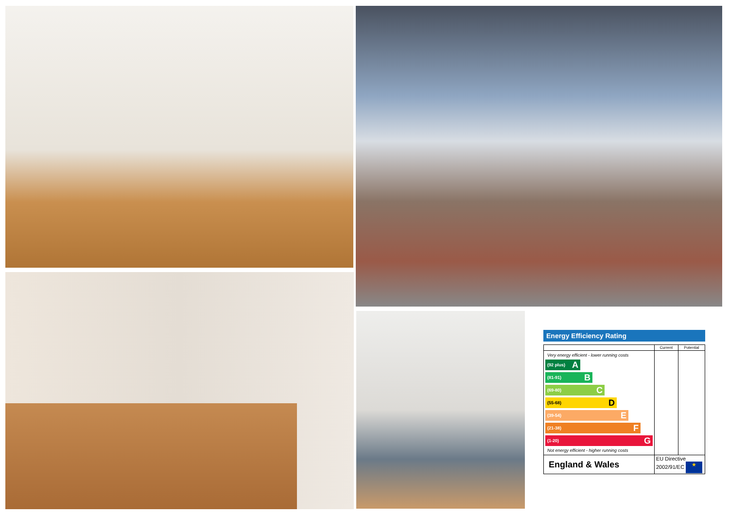Energy Efficiency Rating
| | Current | Potential |
| --- | --- | --- |
| Very energy efficient - lower running costs (92 plus) A (81-91) B (69-80) C (55-68) D (39-54) E (21-38) F (1-20) G Not energy efficient - higher running costs | | |
| England & Wales | EU Directive 2002/91/EC ★ | |